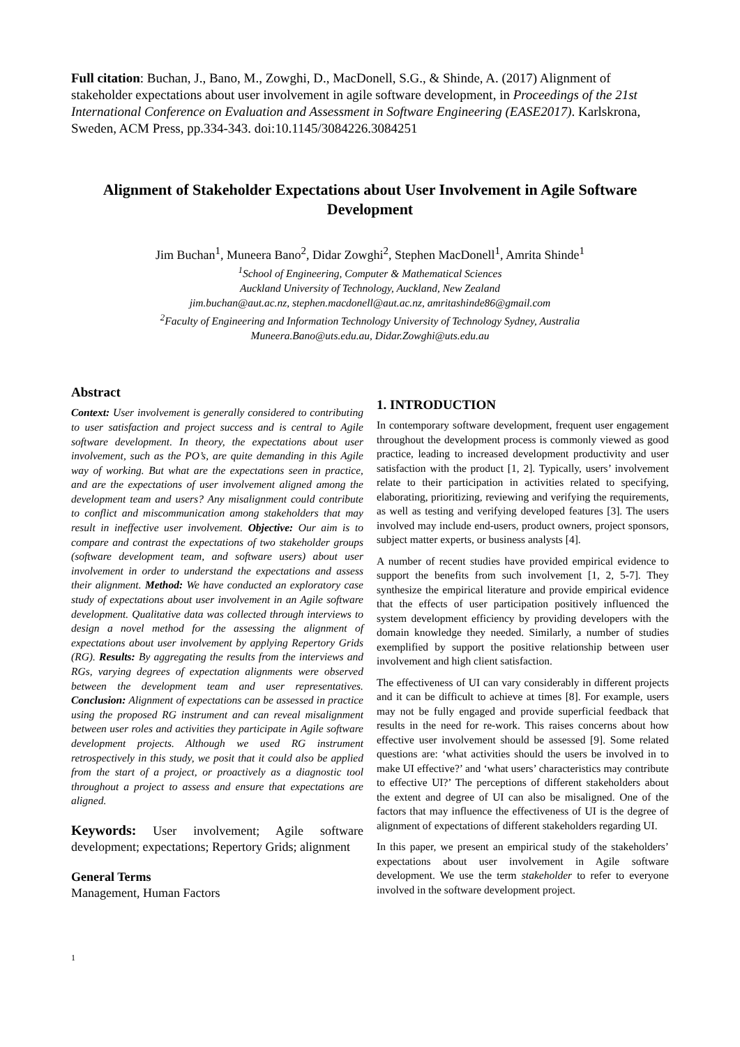Full citation: Buchan, J., Bano, M., Zowghi, D., MacDonell, S.G., & Shinde, A. (2017) Alignment of stakeholder expectations about user involvement in agile software development, in Proceedings of the 21st International Conference on Evaluation and Assessment in Software Engineering (EASE2017). Karlskrona, Sweden, ACM Press, pp.334-343. doi:10.1145/3084226.3084251
Alignment of Stakeholder Expectations about User Involvement in Agile Software Development
Jim Buchan<sup>1</sup>, Muneera Bano<sup>2</sup>, Didar Zowghi<sup>2</sup>, Stephen MacDonell<sup>1</sup>, Amrita Shinde<sup>1</sup>
<sup>1</sup> School of Engineering, Computer & Mathematical Sciences
Auckland University of Technology, Auckland, New Zealand
jim.buchan@aut.ac.nz, stephen.macdonell@aut.ac.nz, amritashinde86@gmail.com
<sup>2</sup> Faculty of Engineering and Information Technology University of Technology Sydney, Australia
Muneera.Bano@uts.edu.au, Didar.Zowghi@uts.edu.au
Abstract
Context: User involvement is generally considered to contributing to user satisfaction and project success and is central to Agile software development. In theory, the expectations about user involvement, such as the PO’s, are quite demanding in this Agile way of working. But what are the expectations seen in practice, and are the expectations of user involvement aligned among the development team and users? Any misalignment could contribute to conflict and miscommunication among stakeholders that may result in ineffective user involvement. Objective: Our aim is to compare and contrast the expectations of two stakeholder groups (software development team, and software users) about user involvement in order to understand the expectations and assess their alignment. Method: We have conducted an exploratory case study of expectations about user involvement in an Agile software development. Qualitative data was collected through interviews to design a novel method for the assessing the alignment of expectations about user involvement by applying Repertory Grids (RG). Results: By aggregating the results from the interviews and RGs, varying degrees of expectation alignments were observed between the development team and user representatives. Conclusion: Alignment of expectations can be assessed in practice using the proposed RG instrument and can reveal misalignment between user roles and activities they participate in Agile software development projects. Although we used RG instrument retrospectively in this study, we posit that it could also be applied from the start of a project, or proactively as a diagnostic tool throughout a project to assess and ensure that expectations are aligned.
Keywords: User involvement; Agile software development; expectations; Repertory Grids; alignment
General Terms
Management, Human Factors
1. INTRODUCTION
In contemporary software development, frequent user engagement throughout the development process is commonly viewed as good practice, leading to increased development productivity and user satisfaction with the product [1, 2]. Typically, users’ involvement relate to their participation in activities related to specifying, elaborating, prioritizing, reviewing and verifying the requirements, as well as testing and verifying developed features [3]. The users involved may include end-users, product owners, project sponsors, subject matter experts, or business analysts [4].
A number of recent studies have provided empirical evidence to support the benefits from such involvement [1, 2, 5-7]. They synthesize the empirical literature and provide empirical evidence that the effects of user participation positively influenced the system development efficiency by providing developers with the domain knowledge they needed. Similarly, a number of studies exemplified by support the positive relationship between user involvement and high client satisfaction.
The effectiveness of UI can vary considerably in different projects and it can be difficult to achieve at times [8]. For example, users may not be fully engaged and provide superficial feedback that results in the need for re-work. This raises concerns about how effective user involvement should be assessed [9]. Some related questions are: ‘what activities should the users be involved in to make UI effective?’ and ‘what users’ characteristics may contribute to effective UI?’ The perceptions of different stakeholders about the extent and degree of UI can also be misaligned. One of the factors that may influence the effectiveness of UI is the degree of alignment of expectations of different stakeholders regarding UI.
In this paper, we present an empirical study of the stakeholders’ expectations about user involvement in Agile software development. We use the term stakeholder to refer to everyone involved in the software development project.
1